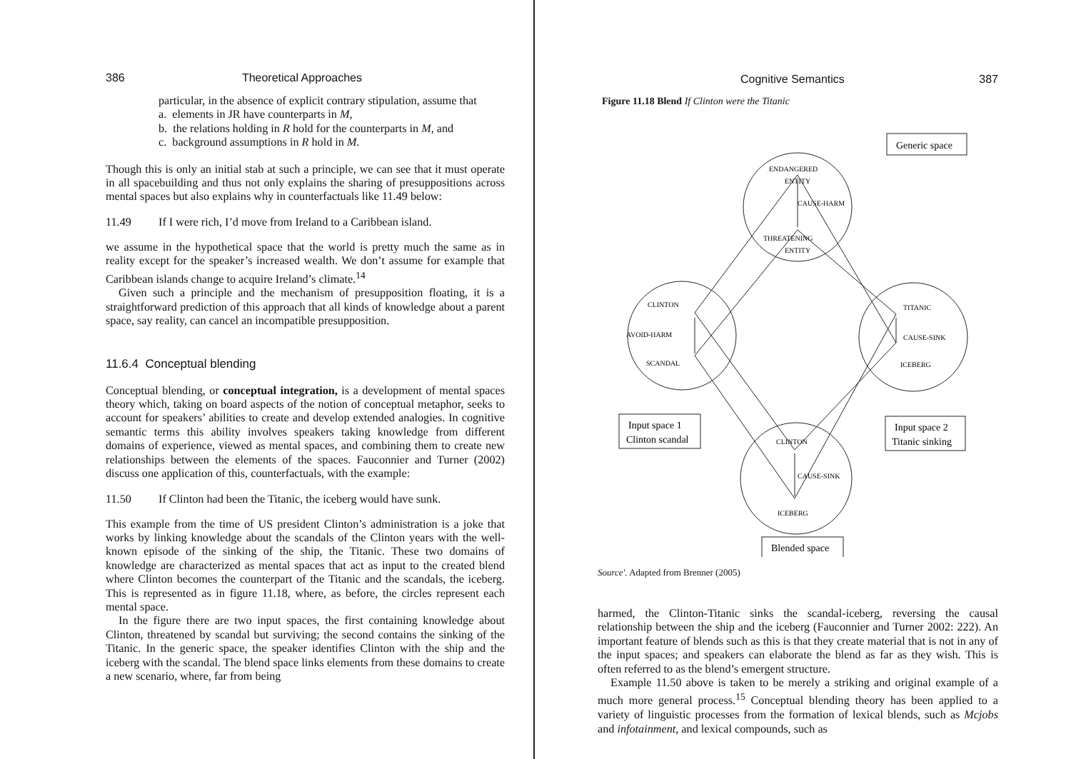386 Theoretical Approaches
particular, in the absence of explicit contrary stipulation, assume that
a. elements in JR have counterparts in M,
b. the relations holding in R hold for the counterparts in M, and
c. background assumptions in R hold in M.
Though this is only an initial stab at such a principle, we can see that it must operate in all spacebuilding and thus not only explains the sharing of presuppositions across mental spaces but also explains why in counterfactuals like 11.49 below:
11.49 If I were rich, I’d move from Ireland to a Caribbean island.
we assume in the hypothetical space that the world is pretty much the same as in reality except for the speaker’s increased wealth. We don’t assume for example that Caribbean islands change to acquire Ireland’s climate.<sup>14</sup>
Given such a principle and the mechanism of presupposition floating, it is a straightforward prediction of this approach that all kinds of knowledge about a parent space, say reality, can cancel an incompatible presupposition.
11.6.4 Conceptual blending
Conceptual blending, or conceptual integration, is a development of mental spaces theory which, taking on board aspects of the notion of conceptual metaphor, seeks to account for speakers’ abilities to create and develop extended analogies. In cognitive semantic terms this ability involves speakers taking knowledge from different domains of experience, viewed as mental spaces, and combining them to create new relationships between the elements of the spaces. Fauconnier and Turner (2002) discuss one application of this, counterfactuals, with the example:
11.50 If Clinton had been the Titanic, the iceberg would have sunk.
This example from the time of US president Clinton’s administration is a joke that works by linking knowledge about the scandals of the Clinton years with the well-known episode of the sinking of the ship, the Titanic. These two domains of knowledge are characterized as mental spaces that act as input to the created blend where Clinton becomes the counterpart of the Titanic and the scandals, the iceberg. This is represented as in figure 11.18, where, as before, the circles represent each mental space.
In the figure there are two input spaces, the first containing knowledge about Clinton, threatened by scandal but surviving; the second contains the sinking of the Titanic. In the generic space, the speaker identifies Clinton with the ship and the iceberg with the scandal. The blend space links elements from these domains to create a new scenario, where, far from being
Cognitive Semantics 387
Figure 11.18 Blend If Clinton were the Titanic
Generic space
Input space 1
Clinton scandal
Input space 2
Titanic sinking
Blended space
ENDANGERED
ENTITY
CAUSE-HARM
THREATENING
ENTITY
CLINTON
AVOID-HARM
SCANDAL
TITANIC
CAUSE-SINK
ICEBERG
CLINTON
CAUSE-SINK
ICEBERG
Source'. Adapted from Brenner (2005)
harmed, the Clinton-Titanic sinks the scandal-iceberg, reversing the causal relationship between the ship and the iceberg (Fauconnier and Turner 2002: 222). An important feature of blends such as this is that they create material that is not in any of the input spaces; and speakers can elaborate the blend as far as they wish. This is often referred to as the blend’s emergent structure.
Example 11.50 above is taken to be merely a striking and original example of a much more general process.<sup>15</sup> Conceptual blending theory has been applied to a variety of linguistic processes from the formation of lexical blends, such as Mcjobs and infotainment, and lexical compounds, such as